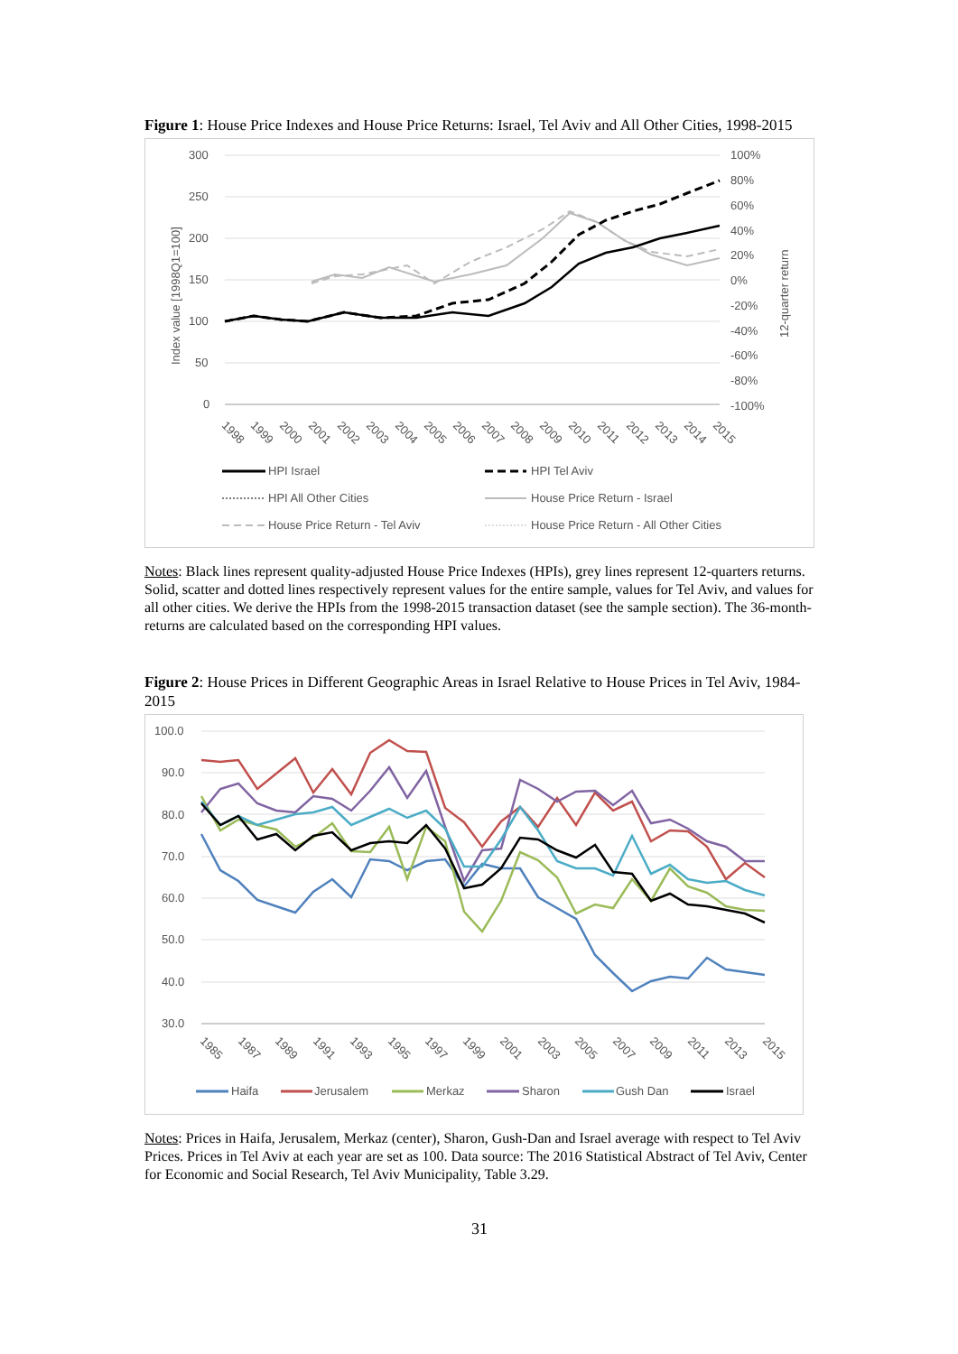Figure 1: House Price Indexes and House Price Returns: Israel, Tel Aviv and All Other Cities, 1998-2015
300
250
200
150
100
50
0
100%
80%
60%
40%
20%
0%
-20%
-40%
-60%
-80%
-100%
Index value [1998Q1=100]
12-quarter return
1998
1999
2000
2001
2002
2003
2004
2005
2006
2007
2008
2009
2010
2011
2012
2013
2014
2015
HPI Israel
HPI Tel Aviv
HPI All Other Cities
House Price Return - Israel
House Price Return - Tel Aviv
House Price Return - All Other Cities
Notes: Black lines represent quality-adjusted House Price Indexes (HPIs), grey lines represent 12-quarters returns. Solid, scatter and dotted lines respectively represent values for the entire sample, values for Tel Aviv, and values for all other cities. We derive the HPIs from the 1998-2015 transaction dataset (see the sample section). The 36-month-returns are calculated based on the corresponding HPI values.
Figure 2: House Prices in Different Geographic Areas in Israel Relative to House Prices in Tel Aviv, 1984-2015
100.0
90.0
80.0
70.0
60.0
50.0
40.0
30.0
1985
1987
1989
1991
1993
1995
1997
1999
2001
2003
2005
2007
2009
2011
2013
2015
Haifa
Jerusalem
Merkaz
Sharon
Gush Dan
Israel
Notes: Prices in Haifa, Jerusalem, Merkaz (center), Sharon, Gush-Dan and Israel average with respect to Tel Aviv Prices. Prices in Tel Aviv at each year are set as 100. Data source: The 2016 Statistical Abstract of Tel Aviv, Center for Economic and Social Research, Tel Aviv Municipality, Table 3.29.
31